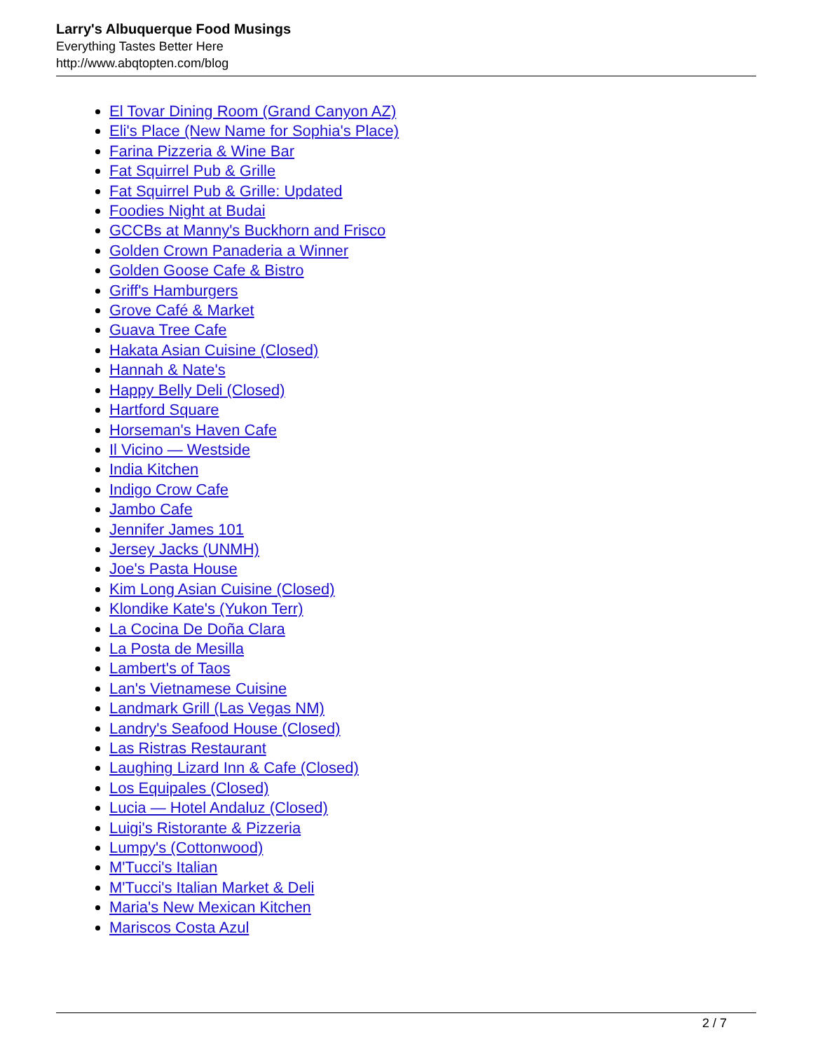Larry's Albuquerque Food Musings
Everything Tastes Better Here
http://www.abqtopten.com/blog
El Tovar Dining Room (Grand Canyon AZ)
Eli's Place (New Name for Sophia's Place)
Farina Pizzeria & Wine Bar
Fat Squirrel Pub & Grille
Fat Squirrel Pub & Grille: Updated
Foodies Night at Budai
GCCBs at Manny's Buckhorn and Frisco
Golden Crown Panaderia a Winner
Golden Goose Cafe & Bistro
Griff's Hamburgers
Grove Café & Market
Guava Tree Cafe
Hakata Asian Cuisine (Closed)
Hannah & Nate's
Happy Belly Deli (Closed)
Hartford Square
Horseman's Haven Cafe
Il Vicino — Westside
India Kitchen
Indigo Crow Cafe
Jambo Cafe
Jennifer James 101
Jersey Jacks (UNMH)
Joe's Pasta House
Kim Long Asian Cuisine (Closed)
Klondike Kate's (Yukon Terr)
La Cocina De Doña Clara
La Posta de Mesilla
Lambert's of Taos
Lan's Vietnamese Cuisine
Landmark Grill (Las Vegas NM)
Landry's Seafood House (Closed)
Las Ristras Restaurant
Laughing Lizard Inn & Cafe (Closed)
Los Equipales (Closed)
Lucia — Hotel Andaluz (Closed)
Luigi's Ristorante & Pizzeria
Lumpy's (Cottonwood)
M'Tucci's Italian
M'Tucci's Italian Market & Deli
Maria's New Mexican Kitchen
Mariscos Costa Azul
2 / 7